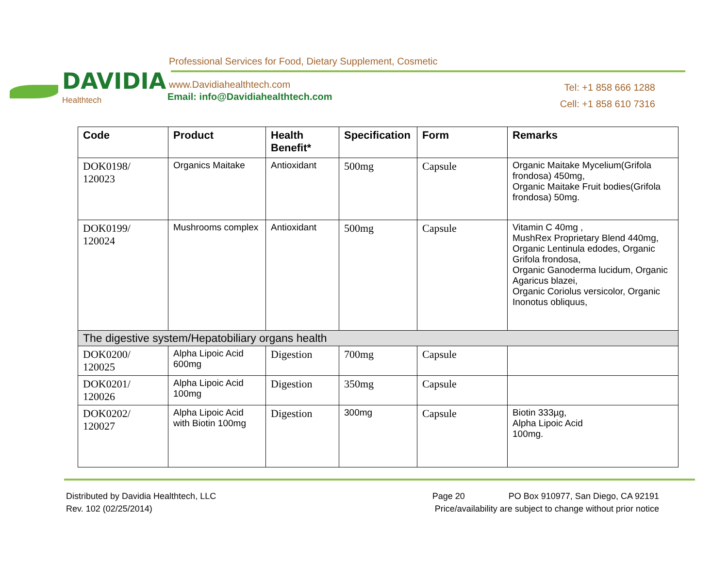DAVIDIA
Healthtech
Professional Services for Food, Dietary Supplement, Cosmetic
www.Davidiahealthtech.com
Email: info@Davidiahealthtech.com
Tel: +1 858 666 1288
Cell: +1 858 610 7316
| Code | Product | Health Benefit* | Specification | Form | Remarks |
| --- | --- | --- | --- | --- | --- |
| DOK0198/ 120023 | Organics Maitake | Antioxidant | 500mg | Capsule | Organic Maitake Mycelium(Grifola frondosa) 450mg, Organic Maitake Fruit bodies(Grifola frondosa) 50mg. |
| DOK0199/ 120024 | Mushrooms complex | Antioxidant | 500mg | Capsule | Vitamin C 40mg , MushRex Proprietary Blend 440mg, Organic Lentinula edodes, Organic Grifola frondosa, Organic Ganoderma lucidum, Organic Agaricus blazei, Organic Coriolus versicolor, Organic Inonotus obliquus, |
| The digestive system/Hepatobiliary organs health | | | | | |
| DOK0200/ 120025 | Alpha Lipoic Acid 600mg | Digestion | 700mg | Capsule | |
| DOK0201/ 120026 | Alpha Lipoic Acid 100mg | Digestion | 350mg | Capsule | |
| DOK0202/ 120027 | Alpha Lipoic Acid with Biotin 100mg | Digestion | 300mg | Capsule | Biotin 333µg, Alpha Lipoic Acid 100mg. |
Distributed by Davidia Healthtech, LLC Page 20 PO Box 910977, San Diego, CA 92191
Rev. 102 (02/25/2014) Price/availability are subject to change without prior notice